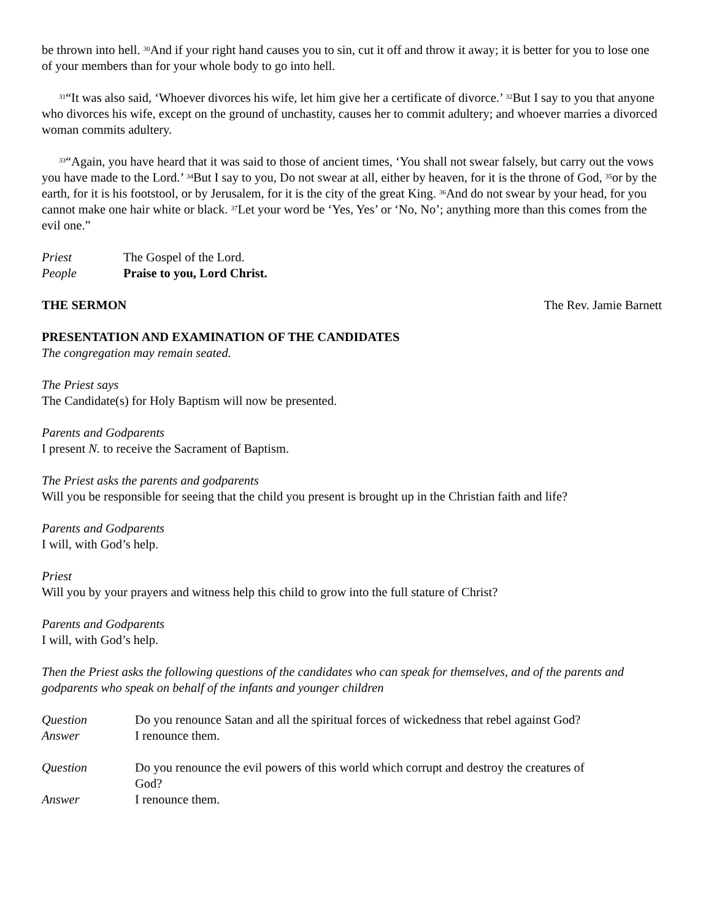be thrown into hell. <sup>30</sup>And if your right hand causes you to sin, cut it off and throw it away; it is better for you to lose one of your members than for your whole body to go into hell.
<sup>31</sup> “It was also said, ‘Whoever divorces his wife, let him give her a certificate of divorce.’ <sup>32</sup>But I say to you that anyone who divorces his wife, except on the ground of unchastity, causes her to commit adultery; and whoever marries a divorced woman commits adultery.
<sup>33</sup> “Again, you have heard that it was said to those of ancient times, ‘You shall not swear falsely, but carry out the vows you have made to the Lord.’ <sup>34</sup>But I say to you, Do not swear at all, either by heaven, for it is the throne of God, <sup>35</sup>or by the earth, for it is his footstool, or by Jerusalem, for it is the city of the great King. <sup>36</sup>And do not swear by your head, for you cannot make one hair white or black. <sup>37</sup>Let your word be ‘Yes, Yes’ or ‘No, No’; anything more than this comes from the evil one.”
Priest The Gospel of the Lord.
People Praise to you, Lord Christ.
THE SERMON The Rev. Jamie Barnett
PRESENTATION AND EXAMINATION OF THE CANDIDATES
The congregation may remain seated.
The Priest says
The Candidate(s) for Holy Baptism will now be presented.
Parents and Godparents
I present N. to receive the Sacrament of Baptism.
The Priest asks the parents and godparents
Will you be responsible for seeing that the child you present is brought up in the Christian faith and life?
Parents and Godparents
I will, with God’s help.
Priest
Will you by your prayers and witness help this child to grow into the full stature of Christ?
Parents and Godparents
I will, with God’s help.
Then the Priest asks the following questions of the candidates who can speak for themselves, and of the parents and godparents who speak on behalf of the infants and younger children
Question Do you renounce Satan and all the spiritual forces of wickedness that rebel against God?
Answer I renounce them.
Question Do you renounce the evil powers of this world which corrupt and destroy the creatures of God?
Answer I renounce them.